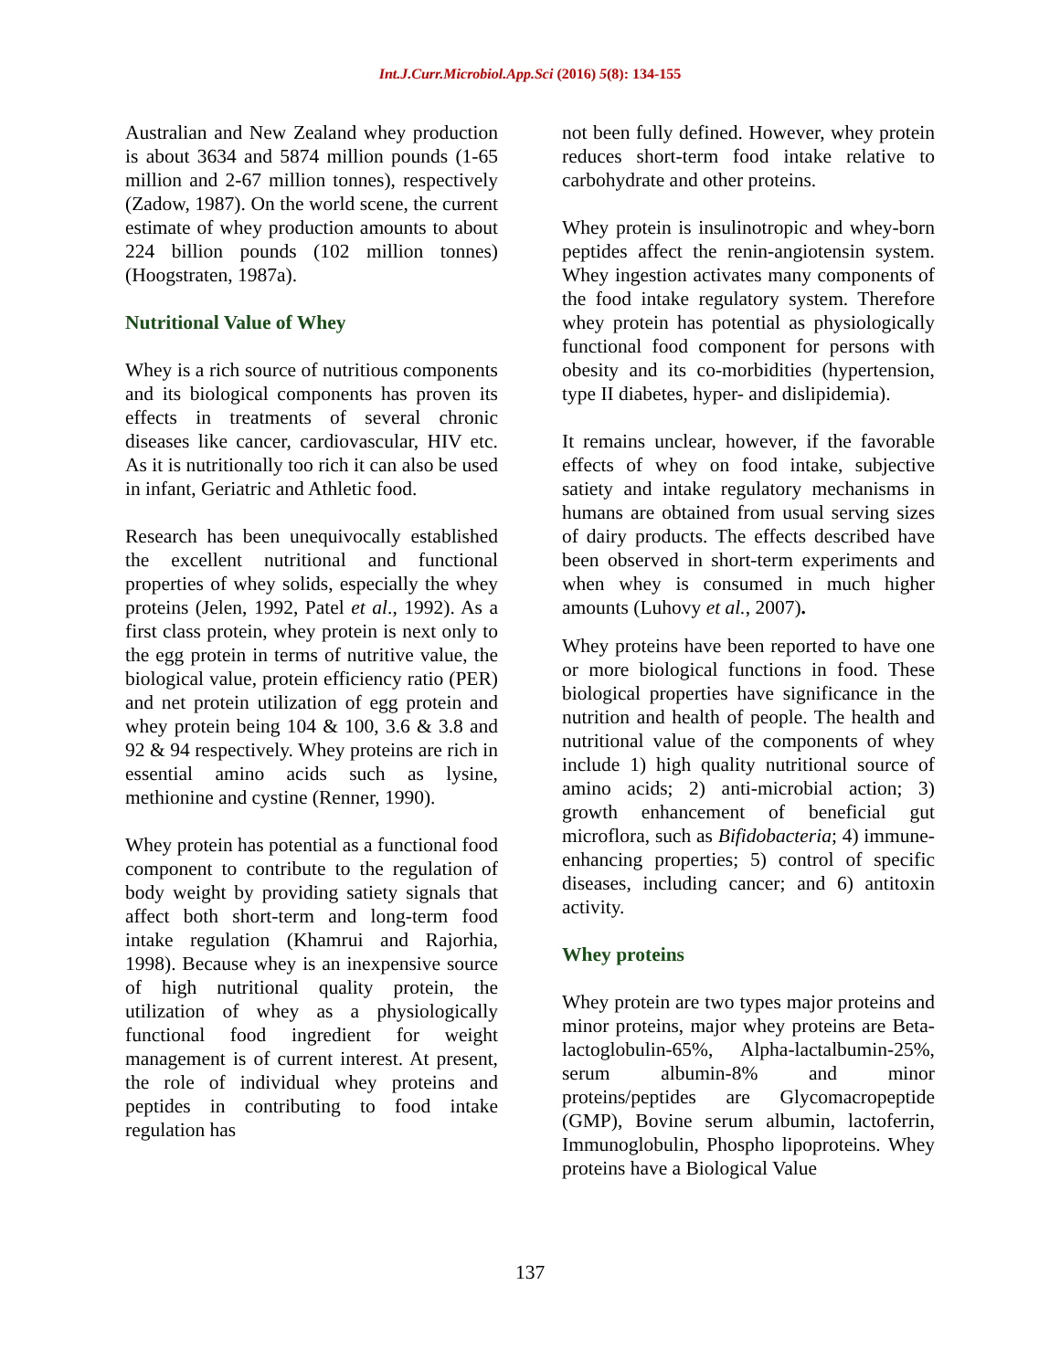Int.J.Curr.Microbiol.App.Sci (2016) 5(8): 134-155
Australian and New Zealand whey production is about 3634 and 5874 million pounds (1-65 million and 2-67 million tonnes), respectively (Zadow, 1987). On the world scene, the current estimate of whey production amounts to about 224 billion pounds (102 million tonnes) (Hoogstraten, 1987a).
Nutritional Value of Whey
Whey is a rich source of nutritious components and its biological components has proven its effects in treatments of several chronic diseases like cancer, cardiovascular, HIV etc. As it is nutritionally too rich it can also be used in infant, Geriatric and Athletic food.
Research has been unequivocally established the excellent nutritional and functional properties of whey solids, especially the whey proteins (Jelen, 1992, Patel et al., 1992). As a first class protein, whey protein is next only to the egg protein in terms of nutritive value, the biological value, protein efficiency ratio (PER) and net protein utilization of egg protein and whey protein being 104 & 100, 3.6 & 3.8 and 92 & 94 respectively. Whey proteins are rich in essential amino acids such as lysine, methionine and cystine (Renner, 1990).
Whey protein has potential as a functional food component to contribute to the regulation of body weight by providing satiety signals that affect both short-term and long-term food intake regulation (Khamrui and Rajorhia, 1998). Because whey is an inexpensive source of high nutritional quality protein, the utilization of whey as a physiologically functional food ingredient for weight management is of current interest. At present, the role of individual whey proteins and peptides in contributing to food intake regulation has
not been fully defined. However, whey protein reduces short-term food intake relative to carbohydrate and other proteins.
Whey protein is insulinotropic and whey-born peptides affect the renin-angiotensin system. Whey ingestion activates many components of the food intake regulatory system. Therefore whey protein has potential as physiologically functional food component for persons with obesity and its co-morbidities (hypertension, type II diabetes, hyper- and dislipidemia).
It remains unclear, however, if the favorable effects of whey on food intake, subjective satiety and intake regulatory mechanisms in humans are obtained from usual serving sizes of dairy products. The effects described have been observed in short-term experiments and when whey is consumed in much higher amounts (Luhovy et al., 2007).
Whey proteins have been reported to have one or more biological functions in food. These biological properties have significance in the nutrition and health of people. The health and nutritional value of the components of whey include 1) high quality nutritional source of amino acids; 2) anti-microbial action; 3) growth enhancement of beneficial gut microflora, such as Bifidobacteria; 4) immune-enhancing properties; 5) control of specific diseases, including cancer; and 6) antitoxin activity.
Whey proteins
Whey protein are two types major proteins and minor proteins, major whey proteins are Beta-lactoglobulin-65%, Alpha-lactalbumin-25%, serum albumin-8% and minor proteins/peptides are Glycomacropeptide (GMP), Bovine serum albumin, lactoferrin, Immunoglobulin, Phospho lipoproteins. Whey proteins have a Biological Value
137